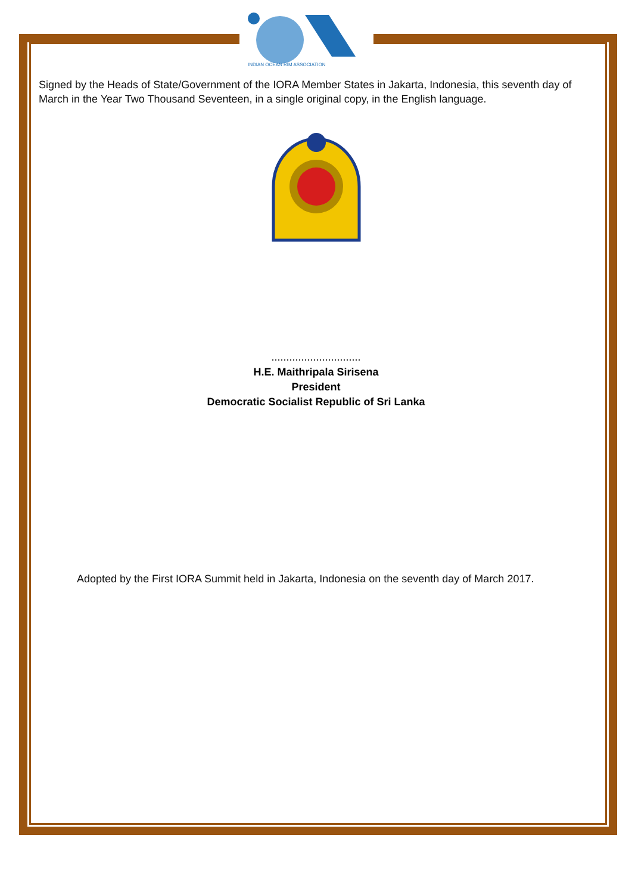INDIAN OCEAN RIM ASSOCIATION
Signed by the Heads of State/Government of the IORA Member States in Jakarta, Indonesia, this seventh day of March in the Year Two Thousand Seventeen, in a single original copy, in the English language.
..............................
H.E. Maithripala Sirisena
President
Democratic Socialist Republic of Sri Lanka
Adopted by the First IORA Summit held in Jakarta, Indonesia on the seventh day of March 2017.